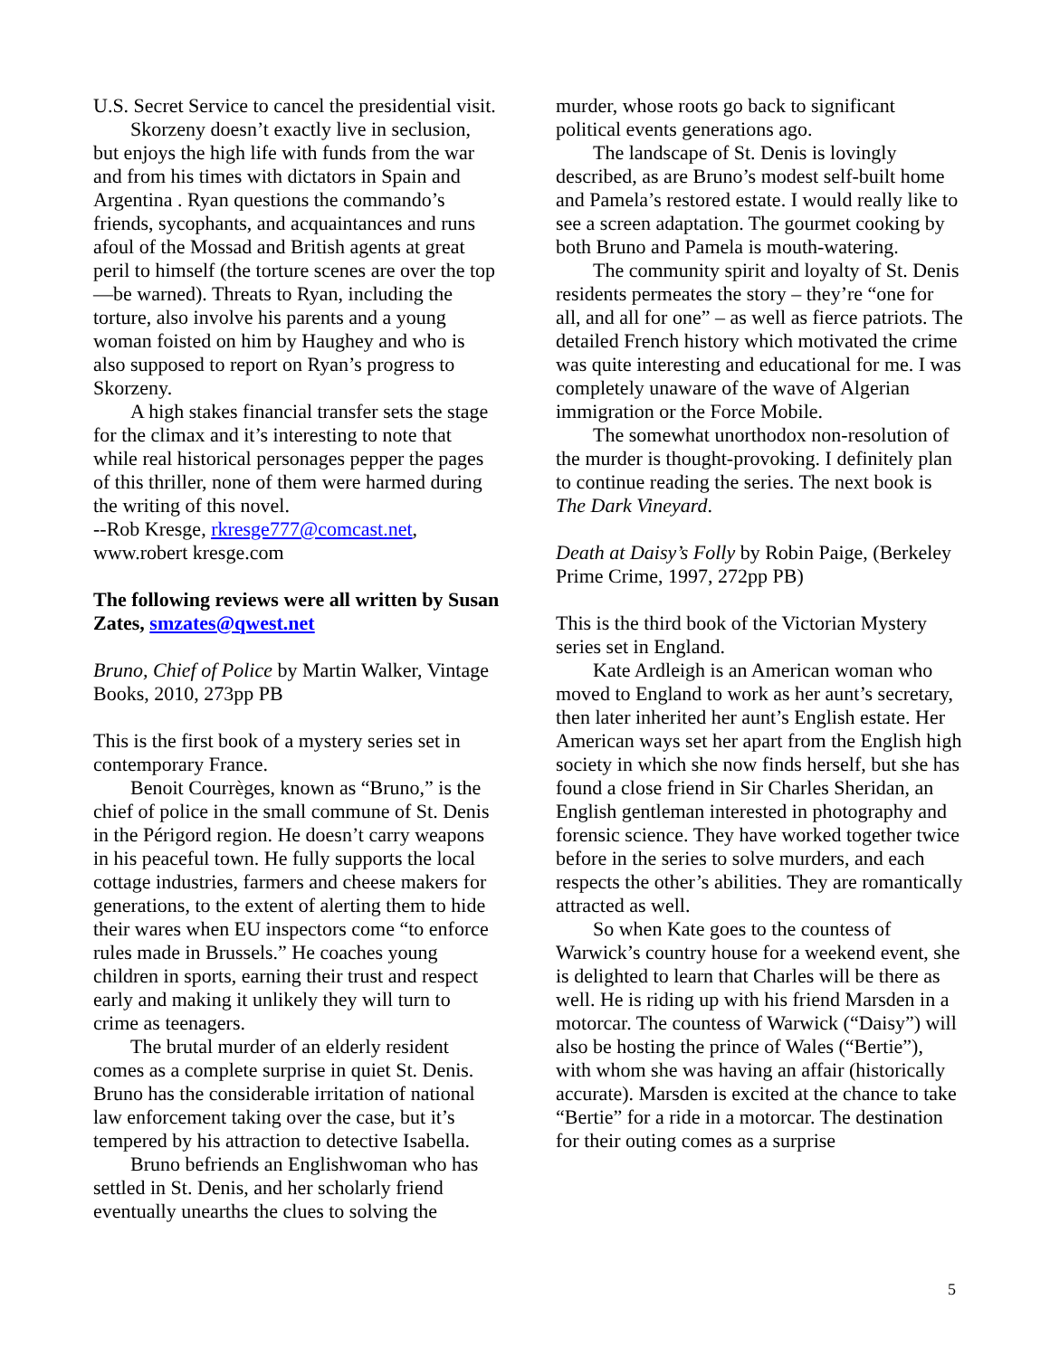U.S. Secret Service to cancel the presidential visit.
Skorzeny doesn’t exactly live in seclusion, but enjoys the high life with funds from the war and from his times with dictators in Spain and Argentina . Ryan questions the commando’s friends, sycophants, and acquaintances and runs afoul of the Mossad and British agents at great peril to himself (the torture scenes are over the top—be warned). Threats to Ryan, including the torture, also involve his parents and a young woman foisted on him by Haughey and who is also supposed to report on Ryan’s progress to Skorzeny.
A high stakes financial transfer sets the stage for the climax and it’s interesting to note that while real historical personages pepper the pages of this thriller, none of them were harmed during the writing of this novel.
--Rob Kresge, rkresge777@comcast.net, www.robert kresge.com
The following reviews were all written by Susan Zates, smzates@qwest.net
Bruno, Chief of Police by Martin Walker, Vintage Books, 2010, 273pp PB
This is the first book of a mystery series set in contemporary France.
Benoit Courrèges, known as “Bruno,” is the chief of police in the small commune of St. Denis in the Périgord region. He doesn’t carry weapons in his peaceful town. He fully supports the local cottage industries, farmers and cheese makers for generations, to the extent of alerting them to hide their wares when EU inspectors come “to enforce rules made in Brussels.” He coaches young children in sports, earning their trust and respect early and making it unlikely they will turn to crime as teenagers.
The brutal murder of an elderly resident comes as a complete surprise in quiet St. Denis. Bruno has the considerable irritation of national law enforcement taking over the case, but it’s tempered by his attraction to detective Isabella.
Bruno befriends an Englishwoman who has settled in St. Denis, and her scholarly friend eventually unearths the clues to solving the
murder, whose roots go back to significant political events generations ago.
The landscape of St. Denis is lovingly described, as are Bruno’s modest self-built home and Pamela’s restored estate. I would really like to see a screen adaptation. The gourmet cooking by both Bruno and Pamela is mouth-watering.
The community spirit and loyalty of St. Denis residents permeates the story – they’re “one for all, and all for one” – as well as fierce patriots. The detailed French history which motivated the crime was quite interesting and educational for me. I was completely unaware of the wave of Algerian immigration or the Force Mobile.
The somewhat unorthodox non-resolution of the murder is thought-provoking. I definitely plan to continue reading the series. The next book is The Dark Vineyard.
Death at Daisy’s Folly by Robin Paige, (Berkeley Prime Crime, 1997, 272pp PB)
This is the third book of the Victorian Mystery series set in England.
Kate Ardleigh is an American woman who moved to England to work as her aunt’s secretary, then later inherited her aunt’s English estate. Her American ways set her apart from the English high society in which she now finds herself, but she has found a close friend in Sir Charles Sheridan, an English gentleman interested in photography and forensic science. They have worked together twice before in the series to solve murders, and each respects the other’s abilities. They are romantically attracted as well.
So when Kate goes to the countess of Warwick’s country house for a weekend event, she is delighted to learn that Charles will be there as well. He is riding up with his friend Marsden in a motorcar. The countess of Warwick (“Daisy”) will also be hosting the prince of Wales (“Bertie”), with whom she was having an affair (historically accurate). Marsden is excited at the chance to take “Bertie” for a ride in a motorcar. The destination for their outing comes as a surprise
5